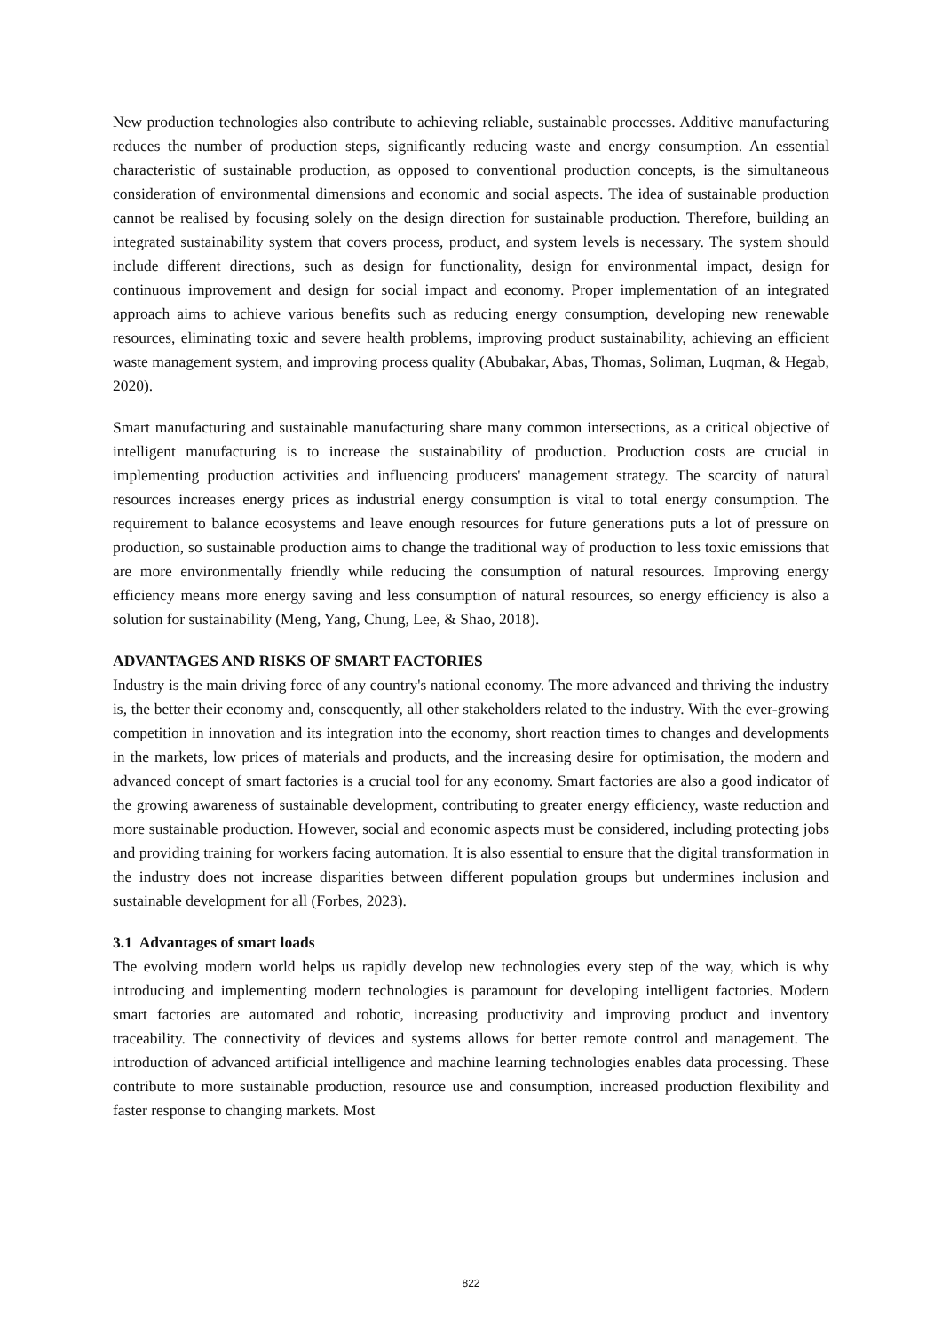New production technologies also contribute to achieving reliable, sustainable processes. Additive manufacturing reduces the number of production steps, significantly reducing waste and energy consumption. An essential characteristic of sustainable production, as opposed to conventional production concepts, is the simultaneous consideration of environmental dimensions and economic and social aspects. The idea of sustainable production cannot be realised by focusing solely on the design direction for sustainable production. Therefore, building an integrated sustainability system that covers process, product, and system levels is necessary. The system should include different directions, such as design for functionality, design for environmental impact, design for continuous improvement and design for social impact and economy. Proper implementation of an integrated approach aims to achieve various benefits such as reducing energy consumption, developing new renewable resources, eliminating toxic and severe health problems, improving product sustainability, achieving an efficient waste management system, and improving process quality (Abubakar, Abas, Thomas, Soliman, Luqman, & Hegab, 2020).
Smart manufacturing and sustainable manufacturing share many common intersections, as a critical objective of intelligent manufacturing is to increase the sustainability of production. Production costs are crucial in implementing production activities and influencing producers' management strategy. The scarcity of natural resources increases energy prices as industrial energy consumption is vital to total energy consumption. The requirement to balance ecosystems and leave enough resources for future generations puts a lot of pressure on production, so sustainable production aims to change the traditional way of production to less toxic emissions that are more environmentally friendly while reducing the consumption of natural resources. Improving energy efficiency means more energy saving and less consumption of natural resources, so energy efficiency is also a solution for sustainability (Meng, Yang, Chung, Lee, & Shao, 2018).
ADVANTAGES AND RISKS OF SMART FACTORIES
Industry is the main driving force of any country's national economy. The more advanced and thriving the industry is, the better their economy and, consequently, all other stakeholders related to the industry. With the ever-growing competition in innovation and its integration into the economy, short reaction times to changes and developments in the markets, low prices of materials and products, and the increasing desire for optimisation, the modern and advanced concept of smart factories is a crucial tool for any economy. Smart factories are also a good indicator of the growing awareness of sustainable development, contributing to greater energy efficiency, waste reduction and more sustainable production. However, social and economic aspects must be considered, including protecting jobs and providing training for workers facing automation. It is also essential to ensure that the digital transformation in the industry does not increase disparities between different population groups but undermines inclusion and sustainable development for all (Forbes, 2023).
3.1 Advantages of smart loads
The evolving modern world helps us rapidly develop new technologies every step of the way, which is why introducing and implementing modern technologies is paramount for developing intelligent factories. Modern smart factories are automated and robotic, increasing productivity and improving product and inventory traceability. The connectivity of devices and systems allows for better remote control and management. The introduction of advanced artificial intelligence and machine learning technologies enables data processing. These contribute to more sustainable production, resource use and consumption, increased production flexibility and faster response to changing markets. Most
822